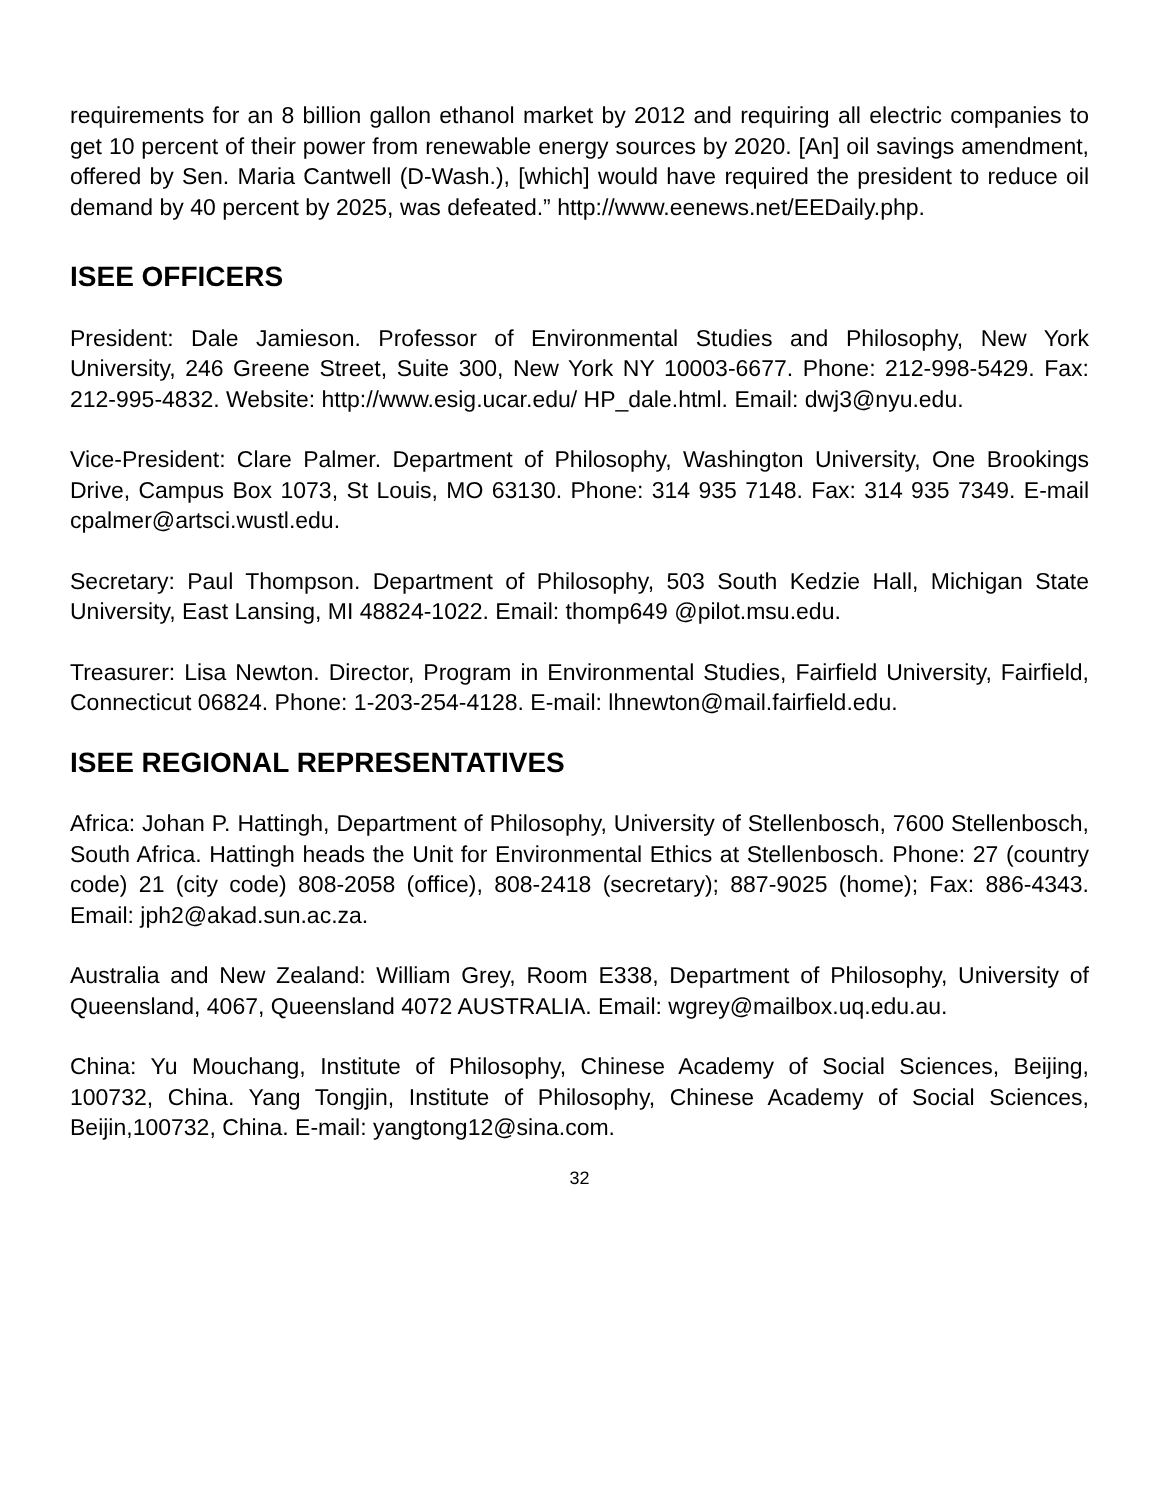requirements for an 8 billion gallon ethanol market by 2012 and requiring all electric companies to get 10 percent of their power from renewable energy sources by 2020. [An] oil savings amendment, offered by Sen. Maria Cantwell (D-Wash.), [which] would have required the president to reduce oil demand by 40 percent by 2025, was defeated.” http://www.eenews.net/EEDaily.php.
ISEE OFFICERS
President: Dale Jamieson. Professor of Environmental Studies and Philosophy, New York University, 246 Greene Street, Suite 300, New York NY 10003-6677. Phone: 212-998-5429. Fax: 212-995-4832. Website: http://www.esig.ucar.edu/ HP_dale.html. Email: dwj3@nyu.edu.
Vice-President: Clare Palmer. Department of Philosophy, Washington University, One Brookings Drive, Campus Box 1073, St Louis, MO 63130. Phone: 314 935 7148. Fax: 314 935 7349. E-mail cpalmer@artsci.wustl.edu.
Secretary: Paul Thompson. Department of Philosophy, 503 South Kedzie Hall, Michigan State University, East Lansing, MI 48824-1022. Email: thomp649 @pilot.msu.edu.
Treasurer: Lisa Newton. Director, Program in Environmental Studies, Fairfield University, Fairfield, Connecticut 06824. Phone: 1-203-254-4128. E-mail: lhnewton@mail.fairfield.edu.
ISEE REGIONAL REPRESENTATIVES
Africa: Johan P. Hattingh, Department of Philosophy, University of Stellenbosch, 7600 Stellenbosch, South Africa. Hattingh heads the Unit for Environmental Ethics at Stellenbosch. Phone: 27 (country code) 21 (city code) 808-2058 (office), 808-2418 (secretary); 887-9025 (home); Fax: 886-4343. Email: jph2@akad.sun.ac.za.
Australia and New Zealand: William Grey, Room E338, Department of Philosophy, University of Queensland, 4067, Queensland 4072 AUSTRALIA. Email: wgrey@mailbox.uq.edu.au.
China: Yu Mouchang, Institute of Philosophy, Chinese Academy of Social Sciences, Beijing, 100732, China. Yang Tongjin, Institute of Philosophy, Chinese Academy of Social Sciences, Beijin,100732, China. E-mail: yangtong12@sina.com.
32